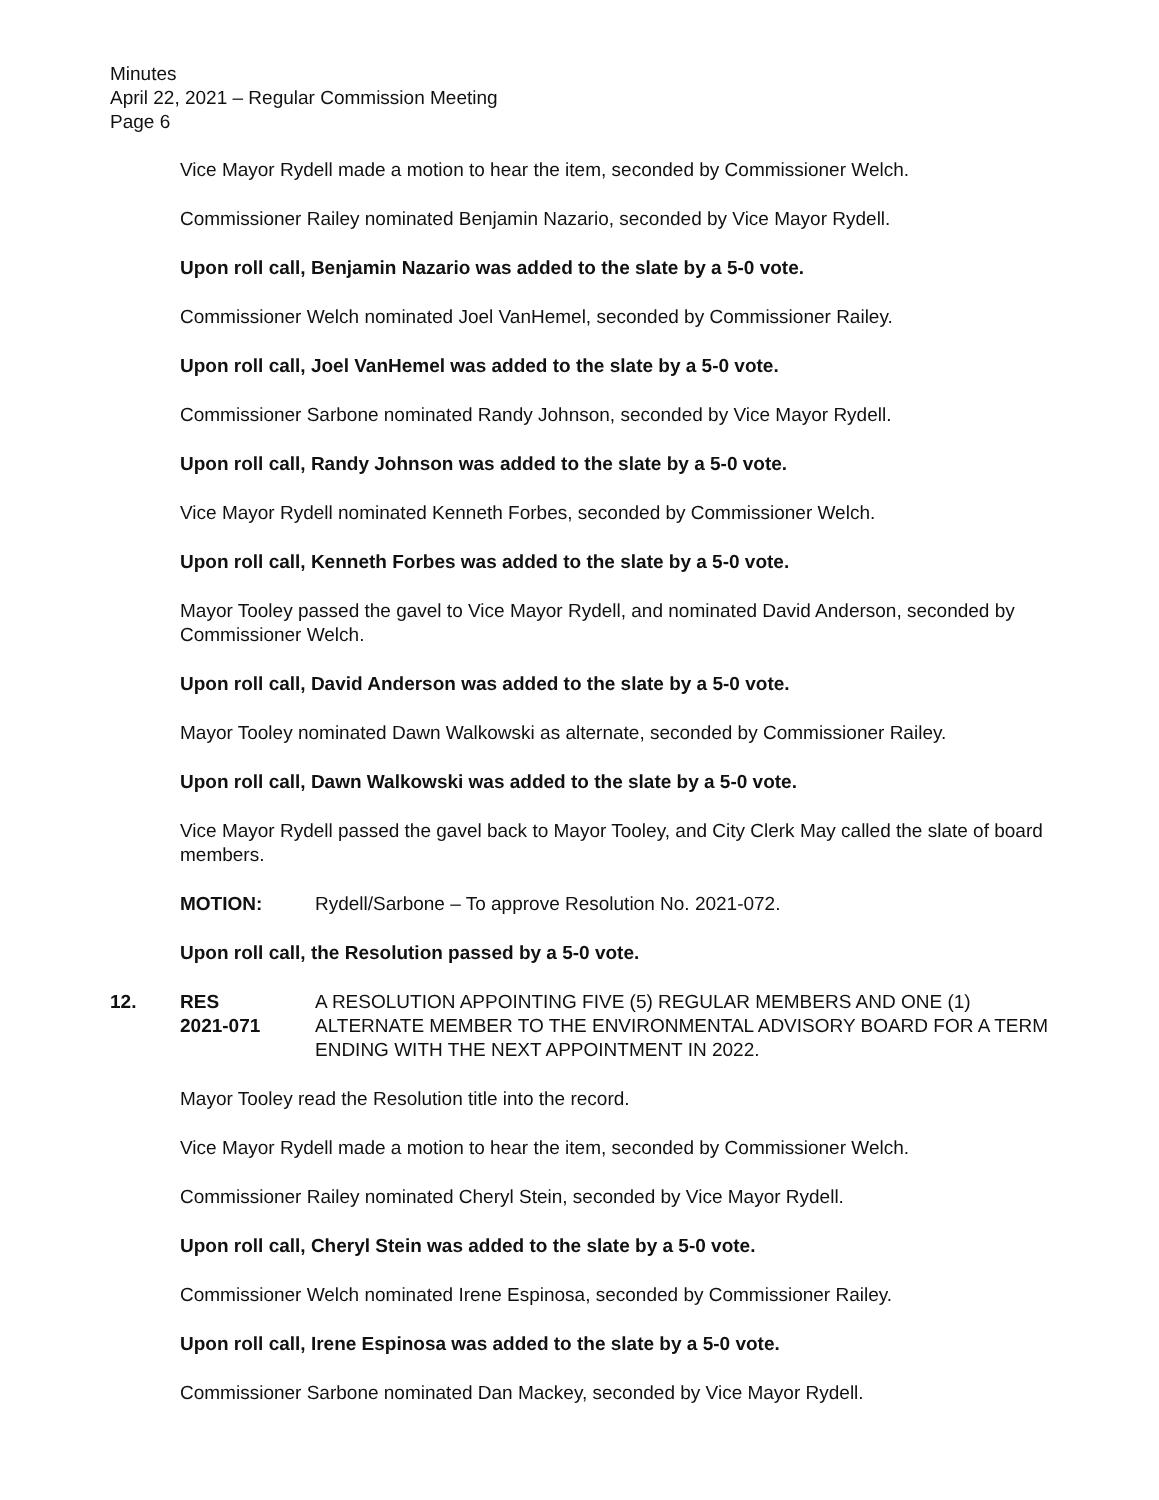Minutes
April 22, 2021 – Regular Commission Meeting
Page 6
Vice Mayor Rydell made a motion to hear the item, seconded by Commissioner Welch.
Commissioner Railey nominated Benjamin Nazario, seconded by Vice Mayor Rydell.
Upon roll call, Benjamin Nazario was added to the slate by a 5-0 vote.
Commissioner Welch nominated Joel VanHemel, seconded by Commissioner Railey.
Upon roll call, Joel VanHemel was added to the slate by a 5-0 vote.
Commissioner Sarbone nominated Randy Johnson, seconded by Vice Mayor Rydell.
Upon roll call, Randy Johnson was added to the slate by a 5-0 vote.
Vice Mayor Rydell nominated Kenneth Forbes, seconded by Commissioner Welch.
Upon roll call, Kenneth Forbes was added to the slate by a 5-0 vote.
Mayor Tooley passed the gavel to Vice Mayor Rydell, and nominated David Anderson, seconded by Commissioner Welch.
Upon roll call, David Anderson was added to the slate by a 5-0 vote.
Mayor Tooley nominated Dawn Walkowski as alternate, seconded by Commissioner Railey.
Upon roll call, Dawn Walkowski was added to the slate by a 5-0 vote.
Vice Mayor Rydell passed the gavel back to Mayor Tooley, and City Clerk May called the slate of board members.
MOTION: Rydell/Sarbone – To approve Resolution No. 2021-072.
Upon roll call, the Resolution passed by a 5-0 vote.
12. RES
2021-071
A RESOLUTION APPOINTING FIVE (5) REGULAR MEMBERS AND ONE (1) ALTERNATE MEMBER TO THE ENVIRONMENTAL ADVISORY BOARD FOR A TERM ENDING WITH THE NEXT APPOINTMENT IN 2022.
Mayor Tooley read the Resolution title into the record.
Vice Mayor Rydell made a motion to hear the item, seconded by Commissioner Welch.
Commissioner Railey nominated Cheryl Stein, seconded by Vice Mayor Rydell.
Upon roll call, Cheryl Stein was added to the slate by a 5-0 vote.
Commissioner Welch nominated Irene Espinosa, seconded by Commissioner Railey.
Upon roll call, Irene Espinosa was added to the slate by a 5-0 vote.
Commissioner Sarbone nominated Dan Mackey, seconded by Vice Mayor Rydell.